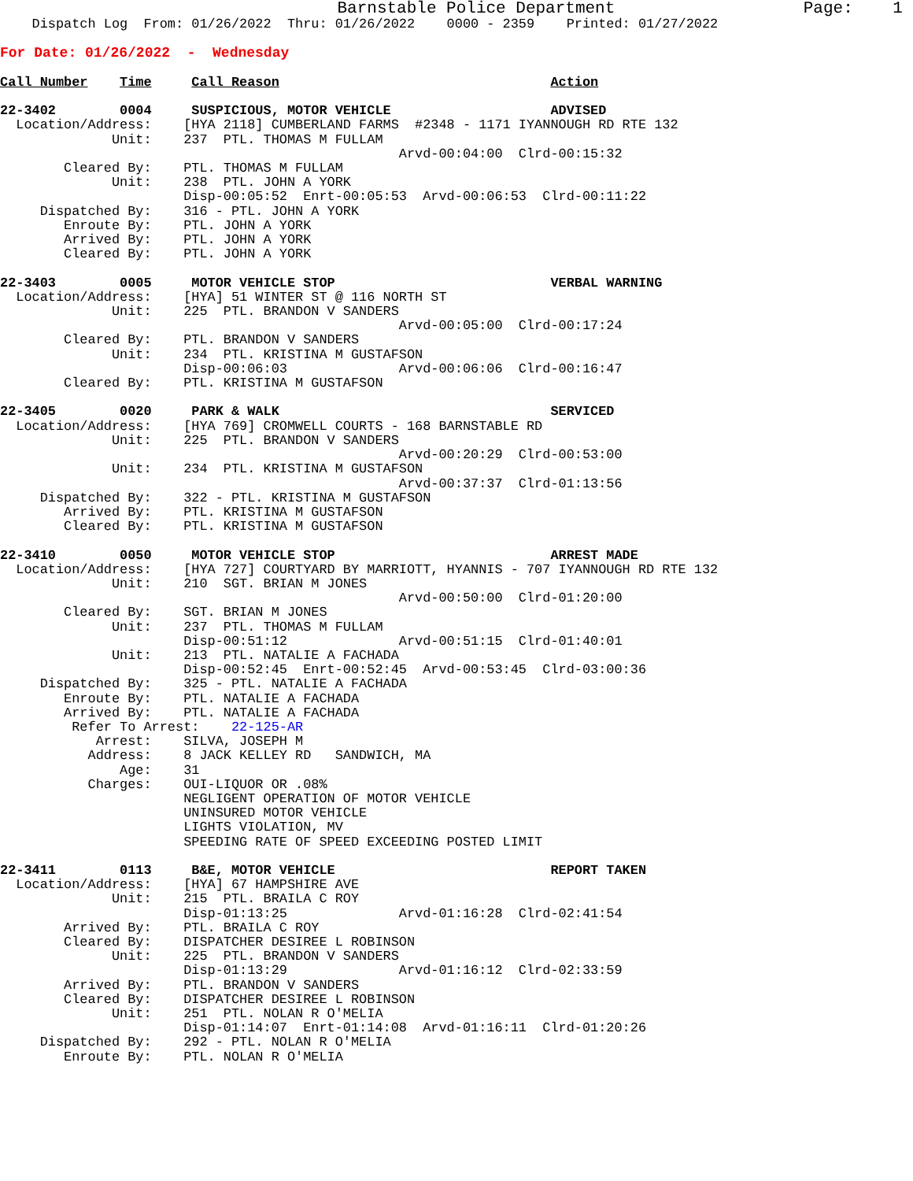Barnstable Police Department                   Page:    1
    Dispatch Log  From: 01/26/2022  Thru: 01/26/2022    0000 - 2359    Printed: 01/27/2022
For Date: 01/26/2022  -  Wednesday

Call Number    Time     Call Reason                                  Action

22-3402        0004     SUSPICIOUS, MOTOR VEHICLE                    ADVISED
  Location/Address:    [HYA 2118] CUMBERLAND FARMS  #2348 - 1171 IYANNOUGH RD RTE 132
              Unit:    237  PTL. THOMAS M FULLAM
                                                  Arvd-00:04:00  Clrd-00:15:32
        Cleared By:    PTL. THOMAS M FULLAM
              Unit:    238  PTL. JOHN A YORK
                       Disp-00:05:52  Enrt-00:05:53  Arvd-00:06:53  Clrd-00:11:22
     Dispatched By:    316 - PTL. JOHN A YORK
        Enroute By:    PTL. JOHN A YORK
        Arrived By:    PTL. JOHN A YORK
        Cleared By:    PTL. JOHN A YORK

22-3403        0005     MOTOR VEHICLE STOP                           VERBAL WARNING
  Location/Address:    [HYA] 51 WINTER ST @ 116 NORTH ST
              Unit:    225  PTL. BRANDON V SANDERS
                                                  Arvd-00:05:00  Clrd-00:17:24
        Cleared By:    PTL. BRANDON V SANDERS
              Unit:    234  PTL. KRISTINA M GUSTAFSON
                       Disp-00:06:03              Arvd-00:06:06  Clrd-00:16:47
        Cleared By:    PTL. KRISTINA M GUSTAFSON

22-3405        0020     PARK & WALK                                  SERVICED
  Location/Address:    [HYA 769] CROMWELL COURTS - 168 BARNSTABLE RD
              Unit:    225  PTL. BRANDON V SANDERS
                                                  Arvd-00:20:29  Clrd-00:53:00
              Unit:    234  PTL. KRISTINA M GUSTAFSON
                                                  Arvd-00:37:37  Clrd-01:13:56
     Dispatched By:    322 - PTL. KRISTINA M GUSTAFSON
        Arrived By:    PTL. KRISTINA M GUSTAFSON
        Cleared By:    PTL. KRISTINA M GUSTAFSON

22-3410        0050     MOTOR VEHICLE STOP                           ARREST MADE
  Location/Address:    [HYA 727] COURTYARD BY MARRIOTT, HYANNIS - 707 IYANNOUGH RD RTE 132
              Unit:    210  SGT. BRIAN M JONES
                                                  Arvd-00:50:00  Clrd-01:20:00
        Cleared By:    SGT. BRIAN M JONES
              Unit:    237  PTL. THOMAS M FULLAM
                       Disp-00:51:12              Arvd-00:51:15  Clrd-01:40:01
              Unit:    213  PTL. NATALIE A FACHADA
                       Disp-00:52:45  Enrt-00:52:45  Arvd-00:53:45  Clrd-03:00:36
     Dispatched By:    325 - PTL. NATALIE A FACHADA
        Enroute By:    PTL. NATALIE A FACHADA
        Arrived By:    PTL. NATALIE A FACHADA
         Refer To Arrest:    22-125-AR
            Arrest:    SILVA, JOSEPH M
           Address:    8 JACK KELLEY RD   SANDWICH, MA
               Age:    31
           Charges:    OUI-LIQUOR OR .08%
                       NEGLIGENT OPERATION OF MOTOR VEHICLE
                       UNINSURED MOTOR VEHICLE
                       LIGHTS VIOLATION, MV
                       SPEEDING RATE OF SPEED EXCEEDING POSTED LIMIT

22-3411        0113     B&E, MOTOR VEHICLE                           REPORT TAKEN
  Location/Address:    [HYA] 67 HAMPSHIRE AVE
              Unit:    215  PTL. BRAILA C ROY
                       Disp-01:13:25              Arvd-01:16:28  Clrd-02:41:54
        Arrived By:    PTL. BRAILA C ROY
        Cleared By:    DISPATCHER DESIREE L ROBINSON
              Unit:    225  PTL. BRANDON V SANDERS
                       Disp-01:13:29              Arvd-01:16:12  Clrd-02:33:59
        Arrived By:    PTL. BRANDON V SANDERS
        Cleared By:    DISPATCHER DESIREE L ROBINSON
              Unit:    251  PTL. NOLAN R O'MELIA
                       Disp-01:14:07  Enrt-01:14:08  Arvd-01:16:11  Clrd-01:20:26
     Dispatched By:    292 - PTL. NOLAN R O'MELIA
        Enroute By:    PTL. NOLAN R O'MELIA